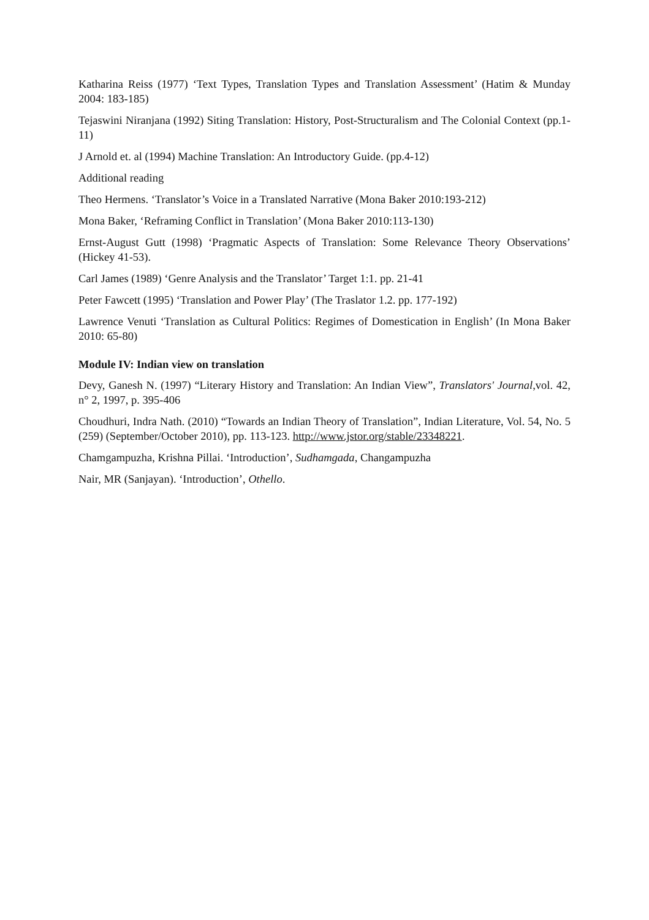Katharina Reiss (1977) ‘Text Types, Translation Types and Translation Assessment’ (Hatim & Munday 2004: 183-185)
Tejaswini Niranjana (1992) Siting Translation: History, Post-Structuralism and The Colonial Context (pp.1-11)
J Arnold et. al (1994) Machine Translation: An Introductory Guide. (pp.4-12)
Additional reading
Theo Hermens. ‘Translator’s Voice in a Translated Narrative (Mona Baker 2010:193-212)
Mona Baker, ‘Reframing Conflict in Translation’ (Mona Baker 2010:113-130)
Ernst-August Gutt (1998) ‘Pragmatic Aspects of Translation: Some Relevance Theory Observations’ (Hickey 41-53).
Carl James (1989) ‘Genre Analysis and the Translator’ Target 1:1. pp. 21-41
Peter Fawcett (1995) ‘Translation and Power Play’ (The Traslator 1.2. pp. 177-192)
Lawrence Venuti ‘Translation as Cultural Politics: Regimes of Domestication in English’ (In Mona Baker 2010: 65-80)
Module IV: Indian view on translation
Devy, Ganesh N. (1997) “Literary History and Translation: An Indian View”, Translators' Journal,vol. 42, n° 2, 1997, p. 395-406
Choudhuri, Indra Nath. (2010) “Towards an Indian Theory of Translation”, Indian Literature, Vol. 54, No. 5 (259) (September/October 2010), pp. 113-123. http://www.jstor.org/stable/23348221.
Chamgampuzha, Krishna Pillai. ‘Introduction’, Sudhamgada, Changampuzha
Nair, MR (Sanjayan). ‘Introduction’, Othello.